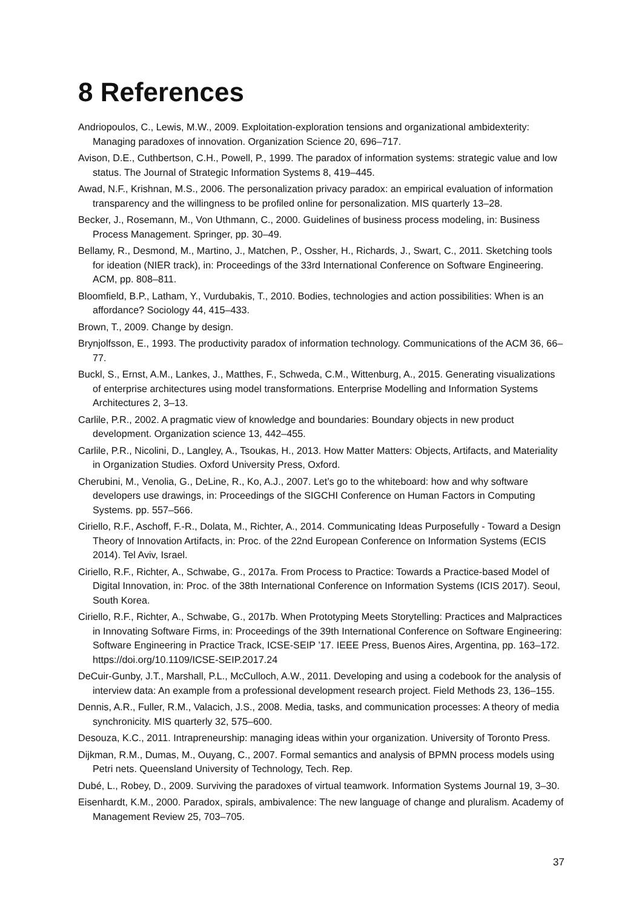8 References
Andriopoulos, C., Lewis, M.W., 2009. Exploitation-exploration tensions and organizational ambidexterity: Managing paradoxes of innovation. Organization Science 20, 696–717.
Avison, D.E., Cuthbertson, C.H., Powell, P., 1999. The paradox of information systems: strategic value and low status. The Journal of Strategic Information Systems 8, 419–445.
Awad, N.F., Krishnan, M.S., 2006. The personalization privacy paradox: an empirical evaluation of information transparency and the willingness to be profiled online for personalization. MIS quarterly 13–28.
Becker, J., Rosemann, M., Von Uthmann, C., 2000. Guidelines of business process modeling, in: Business Process Management. Springer, pp. 30–49.
Bellamy, R., Desmond, M., Martino, J., Matchen, P., Ossher, H., Richards, J., Swart, C., 2011. Sketching tools for ideation (NIER track), in: Proceedings of the 33rd International Conference on Software Engineering. ACM, pp. 808–811.
Bloomfield, B.P., Latham, Y., Vurdubakis, T., 2010. Bodies, technologies and action possibilities: When is an affordance? Sociology 44, 415–433.
Brown, T., 2009. Change by design.
Brynjolfsson, E., 1993. The productivity paradox of information technology. Communications of the ACM 36, 66–77.
Buckl, S., Ernst, A.M., Lankes, J., Matthes, F., Schweda, C.M., Wittenburg, A., 2015. Generating visualizations of enterprise architectures using model transformations. Enterprise Modelling and Information Systems Architectures 2, 3–13.
Carlile, P.R., 2002. A pragmatic view of knowledge and boundaries: Boundary objects in new product development. Organization science 13, 442–455.
Carlile, P.R., Nicolini, D., Langley, A., Tsoukas, H., 2013. How Matter Matters: Objects, Artifacts, and Materiality in Organization Studies. Oxford University Press, Oxford.
Cherubini, M., Venolia, G., DeLine, R., Ko, A.J., 2007. Let’s go to the whiteboard: how and why software developers use drawings, in: Proceedings of the SIGCHI Conference on Human Factors in Computing Systems. pp. 557–566.
Ciriello, R.F., Aschoff, F.-R., Dolata, M., Richter, A., 2014. Communicating Ideas Purposefully - Toward a Design Theory of Innovation Artifacts, in: Proc. of the 22nd European Conference on Information Systems (ECIS 2014). Tel Aviv, Israel.
Ciriello, R.F., Richter, A., Schwabe, G., 2017a. From Process to Practice: Towards a Practice-based Model of Digital Innovation, in: Proc. of the 38th International Conference on Information Systems (ICIS 2017). Seoul, South Korea.
Ciriello, R.F., Richter, A., Schwabe, G., 2017b. When Prototyping Meets Storytelling: Practices and Malpractices in Innovating Software Firms, in: Proceedings of the 39th International Conference on Software Engineering: Software Engineering in Practice Track, ICSE-SEIP ’17. IEEE Press, Buenos Aires, Argentina, pp. 163–172. https://doi.org/10.1109/ICSE-SEIP.2017.24
DeCuir-Gunby, J.T., Marshall, P.L., McCulloch, A.W., 2011. Developing and using a codebook for the analysis of interview data: An example from a professional development research project. Field Methods 23, 136–155.
Dennis, A.R., Fuller, R.M., Valacich, J.S., 2008. Media, tasks, and communication processes: A theory of media synchronicity. MIS quarterly 32, 575–600.
Desouza, K.C., 2011. Intrapreneurship: managing ideas within your organization. University of Toronto Press.
Dijkman, R.M., Dumas, M., Ouyang, C., 2007. Formal semantics and analysis of BPMN process models using Petri nets. Queensland University of Technology, Tech. Rep.
Dubé, L., Robey, D., 2009. Surviving the paradoxes of virtual teamwork. Information Systems Journal 19, 3–30.
Eisenhardt, K.M., 2000. Paradox, spirals, ambivalence: The new language of change and pluralism. Academy of Management Review 25, 703–705.
37